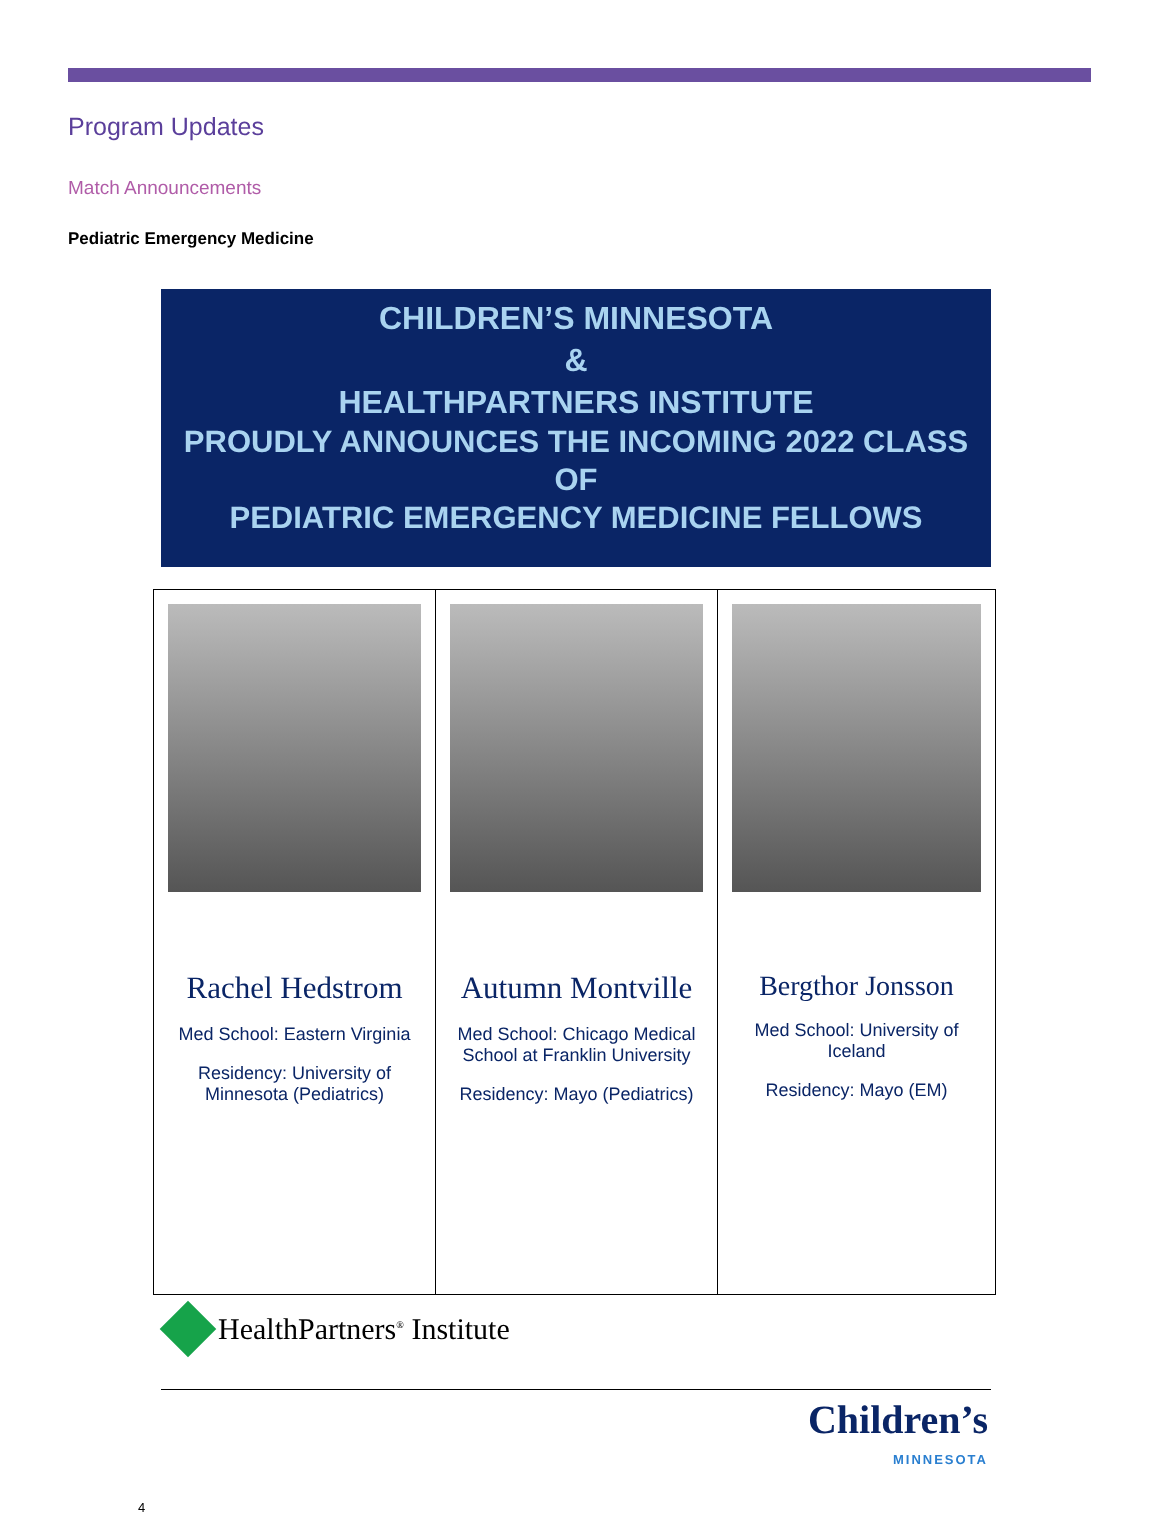Program Updates
Match Announcements
Pediatric Emergency Medicine
CHILDREN’S MINNESOTA
&
HEALTHPARTNERS INSTITUTE
PROUDLY ANNOUNCES THE INCOMING 2022 CLASS OF
PEDIATRIC EMERGENCY MEDICINE FELLOWS
| Rachel Hedstrom Med School: Eastern Virginia Residency: University of Minnesota (Pediatrics) | Autumn Montville Med School: Chicago Medical School at Franklin University Residency: Mayo (Pediatrics) | Bergthor Jonsson Med School: University of Iceland Residency: Mayo (EM) |
HealthPartners<sup>®</sup> Institute
Children’s
MINNESOTA
4